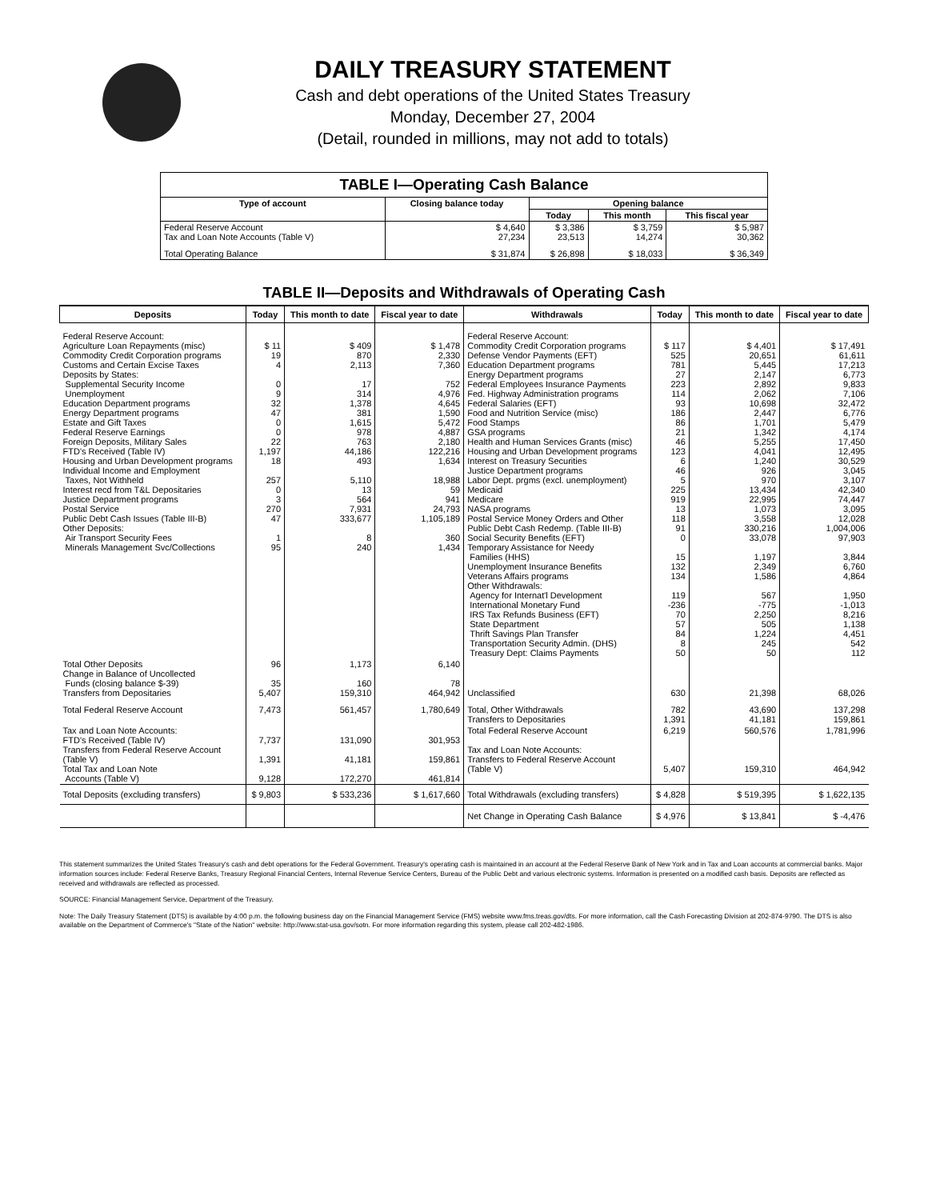DAILY TREASURY STATEMENT
Cash and debt operations of the United States Treasury
Monday, December 27, 2004
(Detail, rounded in millions, may not add to totals)
| TABLE I—Operating Cash Balance | | | | |
| Type of account | Closing balance today | Opening balance | | |
| | | Today | This month | This fiscal year |
| Federal Reserve Account Tax and Loan Note Accounts (Table V) | $ 4,640 27,234 | $ 3,386 23,513 | $ 3,759 14,274 | $ 5,987 30,362 |
| Total Operating Balance | $ 31,874 | $ 26,898 | $ 18,033 | $ 36,349 |
TABLE II—Deposits and Withdrawals of Operating Cash
| Deposits | Today | This month to date | Fiscal year to date | Withdrawals | Today | This month to date | Fiscal year to date |
| --- | --- | --- | --- | --- | --- | --- | --- |
| Federal Reserve Account: Agriculture Loan Repayments (misc) Commodity Credit Corporation programs Customs and Certain Excise Taxes Deposits by States: Supplemental Security Income Unemployment Education Department programs Energy Department programs Estate and Gift Taxes Federal Reserve Earnings Foreign Deposits, Military Sales FTD's Received (Table IV) Housing and Urban Development programs Individual Income and Employment Taxes, Not Withheld Interest recd from T&L Depositaries Justice Department programs Postal Service Public Debt Cash Issues (Table III-B) Other Deposits: Air Transport Security Fees Minerals Management Svc/Collections | $ 11 19 4 0 9 32 47 0 0 22 1,197 18 257 0 3 270 47 1 95 | $ 409 870 2,113 17 314 1,378 381 1,615 978 763 44,186 493 5,110 13 564 7,931 333,677 8 240 | $ 1,478 2,330 7,360 752 4,976 4,645 1,590 5,472 4,887 2,180 122,216 1,634 18,988 59 941 24,793 1,105,189 360 1,434 | Federal Reserve Account: Commodity Credit Corporation programs Defense Vendor Payments (EFT) Education Department programs Energy Department programs Federal Employees Insurance Payments Fed. Highway Administration programs Federal Salaries (EFT) Food and Nutrition Service (misc) Food Stamps GSA programs Health and Human Services Grants (misc) Housing and Urban Development programs Interest on Treasury Securities Justice Department programs Labor Dept. prgms (excl. unemployment) Medicaid Medicare NASA programs Postal Service Money Orders and Other Public Debt Cash Redemp. (Table III-B) Social Security Benefits (EFT) Temporary Assistance for Needy Families (HHS) Unemployment Insurance Benefits Veterans Affairs programs Other Withdrawals: Agency for Internat'l Development International Monetary Fund IRS Tax Refunds Business (EFT) State Department Thrift Savings Plan Transfer Transportation Security Admin. (DHS) Treasury Dept: Claims Payments | $ 117 525 781 27 223 114 93 186 86 21 46 123 6 46 5 225 919 13 118 91 0 15 132 134 119 -236 70 57 84 8 50 | $ 4,401 20,651 5,445 2,147 2,892 2,062 10,698 2,447 1,701 1,342 5,255 4,041 1,240 926 970 13,434 22,995 1,073 3,558 330,216 33,078 1,197 2,349 1,586 567 -775 2,250 505 1,224 245 50 | $ 17,491 61,611 17,213 6,773 9,833 7,106 32,472 6,776 5,479 4,174 17,450 12,495 30,529 3,045 3,107 42,340 74,447 3,095 12,028 1,004,006 97,903 3,844 6,760 4,864 1,950 -1,013 8,216 1,138 4,451 542 112 |
| Total Other Deposits Change in Balance of Uncollected Funds (closing balance $-39) Transfers from Depositaries | 96 35 5,407 | 1,173 160 159,310 | 6,140 78 464,942 | Unclassified | 630 | 21,398 | 68,026 |
| Total Federal Reserve Account | 7,473 | 561,457 | 1,780,649 | Total, Other Withdrawals Transfers to Depositaries | 782 1,391 | 43,690 41,181 | 137,298 159,861 |
| Tax and Loan Note Accounts: FTD's Received (Table IV) Transfers from Federal Reserve Account (Table V) Total Tax and Loan Note Accounts (Table V) | 7,737 1,391 9,128 | 131,090 41,181 172,270 | 301,953 159,861 461,814 | Total Federal Reserve Account Tax and Loan Note Accounts: Transfers to Federal Reserve Account (Table V) | 6,219 5,407 | 560,576 159,310 | 1,781,996 464,942 |
| Total Deposits (excluding transfers) | $ 9,803 | $ 533,236 | $ 1,617,660 | Total Withdrawals (excluding transfers) | $ 4,828 | $ 519,395 | $ 1,622,135 |
| | | | | Net Change in Operating Cash Balance | $ 4,976 | $ 13,841 | $ -4,476 |
This statement summarizes the United States Treasury's cash and debt operations for the Federal Government. Treasury's operating cash is maintained in an account at the Federal Reserve Bank of New York and in Tax and Loan accounts at commercial banks. Major information sources include: Federal Reserve Banks, Treasury Regional Financial Centers, Internal Revenue Service Centers, Bureau of the Public Debt and various electronic systems. Information is presented on a modified cash basis. Deposits are reflected as received and withdrawals are reflected as processed.
SOURCE: Financial Management Service, Department of the Treasury.
Note: The Daily Treasury Statement (DTS) is available by 4:00 p.m. the following business day on the Financial Management Service (FMS) website www.fms.treas.gov/dts. For more information, call the Cash Forecasting Division at 202-874-9790. The DTS is also available on the Department of Commerce's "State of the Nation" website: http://www.stat-usa.gov/sotn. For more information regarding this system, please call 202-482-1986.